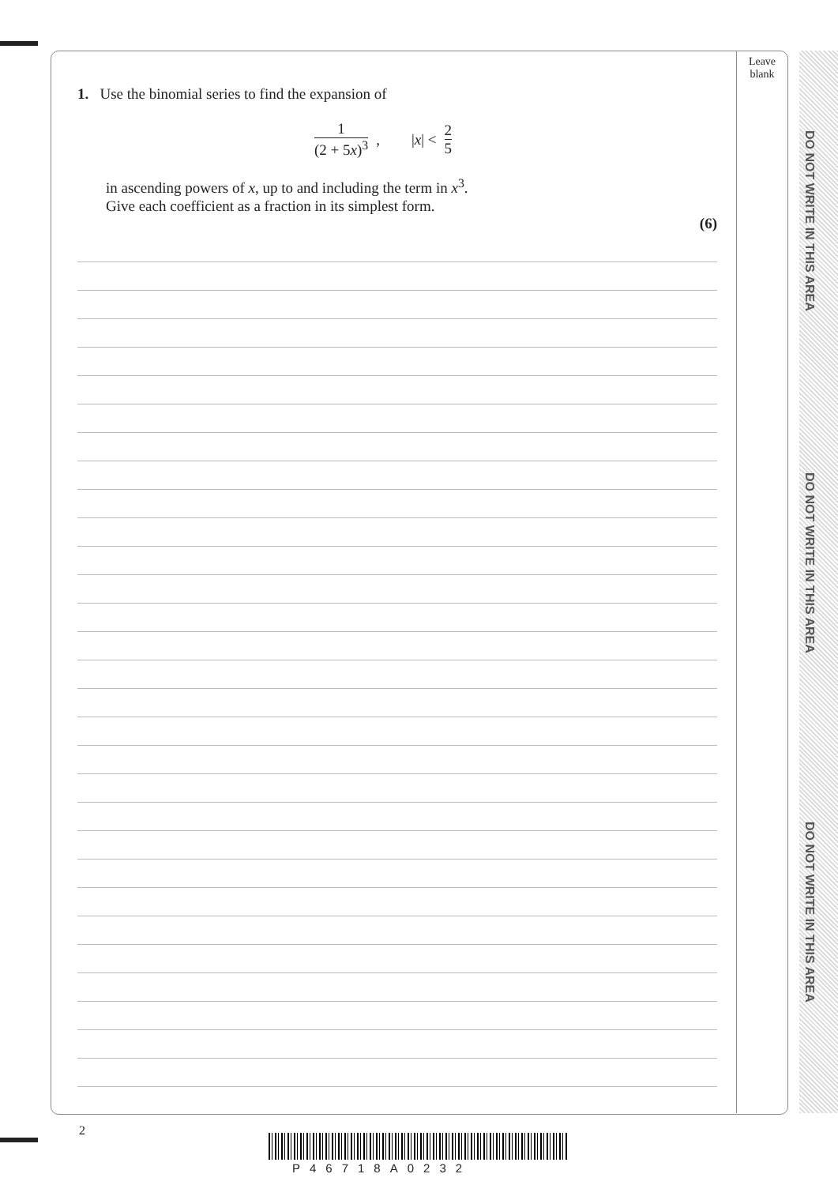Leave blank
DO NOT WRITE IN THIS AREA
DO NOT WRITE IN THIS AREA
DO NOT WRITE IN THIS AREA
1. Use the binomial series to find the expansion of
1 (2 + 5x)<sup>3</sup>, |x| < 2 5
in ascending powers of x, up to and including the term in x<sup>3</sup>.
Give each coefficient as a fraction in its simplest form.
(6)
2
P46718A0232